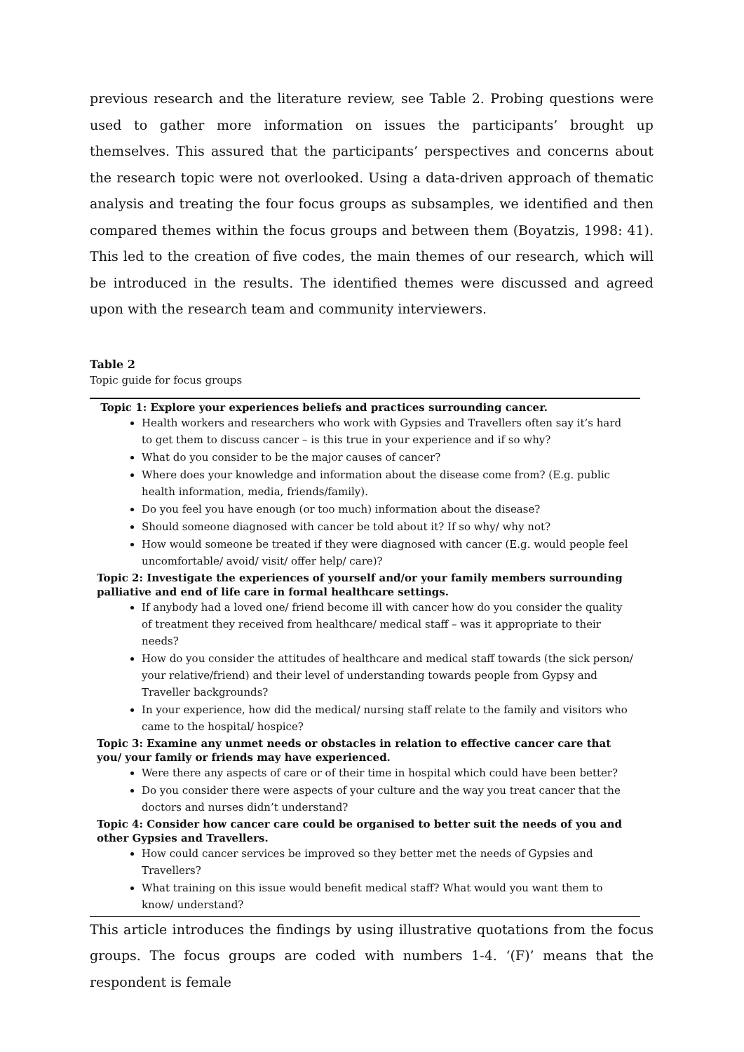previous research and the literature review, see Table 2. Probing questions were used to gather more information on issues the participants’ brought up themselves. This assured that the participants’ perspectives and concerns about the research topic were not overlooked. Using a data-driven approach of thematic analysis and treating the four focus groups as subsamples, we identified and then compared themes within the focus groups and between them (Boyatzis, 1998: 41). This led to the creation of five codes, the main themes of our research, which will be introduced in the results. The identified themes were discussed and agreed upon with the research team and community interviewers.
Table 2
Topic guide for focus groups
| Topic 1: Explore your experiences beliefs and practices surrounding cancer. Health workers and researchers who work with Gypsies and Travellers often say it’s hard to get them to discuss cancer – is this true in your experience and if so why? What do you consider to be the major causes of cancer? Where does your knowledge and information about the disease come from? (E.g. public health information, media, friends/family). Do you feel you have enough (or too much) information about the disease? Should someone diagnosed with cancer be told about it? If so why/ why not? How would someone be treated if they were diagnosed with cancer (E.g. would people feel uncomfortable/ avoid/ visit/ offer help/ care)? Topic 2: Investigate the experiences of yourself and/or your family members surrounding palliative and end of life care in formal healthcare settings. If anybody had a loved one/ friend become ill with cancer how do you consider the quality of treatment they received from healthcare/ medical staff – was it appropriate to their needs? How do you consider the attitudes of healthcare and medical staff towards (the sick person/ your relative/friend) and their level of understanding towards people from Gypsy and Traveller backgrounds? In your experience, how did the medical/ nursing staff relate to the family and visitors who came to the hospital/ hospice? Topic 3: Examine any unmet needs or obstacles in relation to effective cancer care that you/ your family or friends may have experienced. Were there any aspects of care or of their time in hospital which could have been better? Do you consider there were aspects of your culture and the way you treat cancer that the doctors and nurses didn’t understand? Topic 4: Consider how cancer care could be organised to better suit the needs of you and other Gypsies and Travellers. How could cancer services be improved so they better met the needs of Gypsies and Travellers? What training on this issue would benefit medical staff? What would you want them to know/ understand? |
This article introduces the findings by using illustrative quotations from the focus groups. The focus groups are coded with numbers 1-4. ‘(F)’ means that the respondent is female